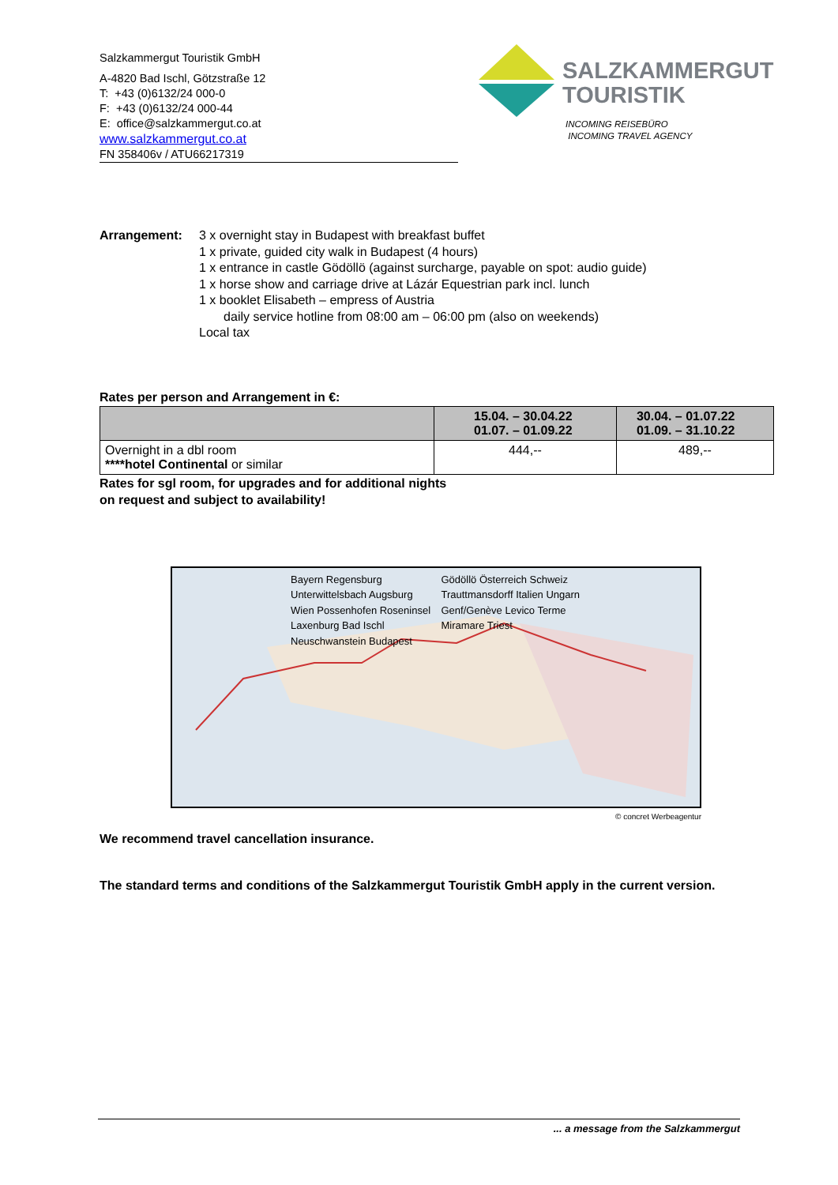Salzkammergut Touristik GmbH
A-4820 Bad Ischl, Götzstraße 12
T: +43 (0)6132/24 000-0
F: +43 (0)6132/24 000-44
E: office@salzkammergut.co.at
www.salzkammergut.co.at
FN 358406v / ATU66217319
SALZKAMMERGUT
TOURISTIK
INCOMING REISEBÜRO
INCOMING TRAVEL AGENCY
Arrangement: 3 x overnight stay in Budapest with breakfast buffet
1 x private, guided city walk in Budapest (4 hours)
1 x entrance in castle Gödöllö (against surcharge, payable on spot: audio guide)
1 x horse show and carriage drive at Lázár Equestrian park incl. lunch
1 x booklet Elisabeth – empress of Austria
daily service hotline from 08:00 am – 06:00 pm (also on weekends)
Local tax
Rates per person and Arrangement in €:
| | 15.04. – 30.04.22 01.07. – 01.09.22 | 30.04. – 01.07.22 01.09. – 31.10.22 |
| Overnight in a dbl room ****hotel Continental or similar | 444,-- | 489,-- |
Rates for sgl room, for upgrades and for additional nights
on request and subject to availability!
Bayern Regensburg Unterwittelsbach Augsburg Wien Possenhofen Roseninsel Laxenburg Bad Ischl Neuschwanstein Budapest Gödöllö Österreich Schweiz Trauttmansdorff Italien Ungarn Genf/Genève Levico Terme Miramare Triest
© concret Werbeagentur
We recommend travel cancellation insurance.
The standard terms and conditions of the Salzkammergut Touristik GmbH apply in the current version.
... a message from the Salzkammergut